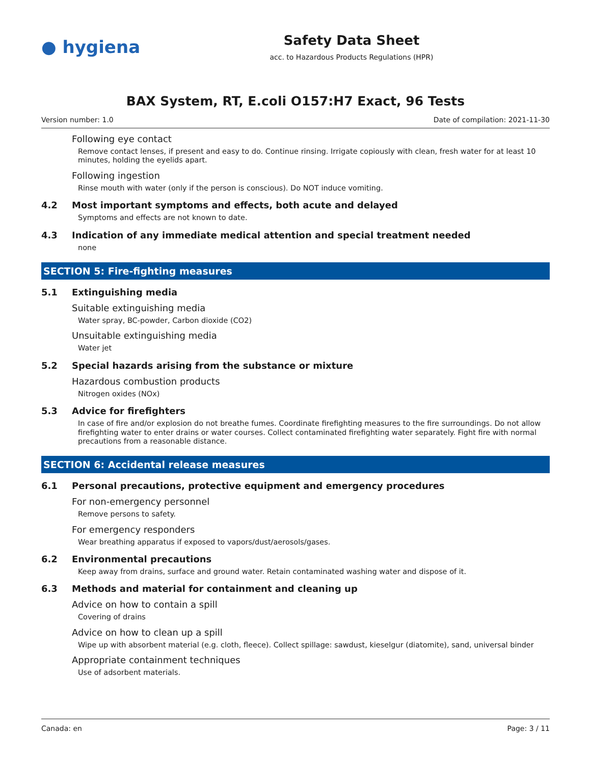● hygiena
Safety Data Sheet
acc. to Hazardous Products Regulations (HPR)
BAX System, RT, E.coli O157:H7 Exact, 96 Tests
Version number: 1.0 Date of compilation: 2021-11-30
Following eye contact
Remove contact lenses, if present and easy to do. Continue rinsing. Irrigate copiously with clean, fresh water for at least 10 minutes, holding the eyelids apart.
Following ingestion
Rinse mouth with water (only if the person is conscious). Do NOT induce vomiting.
4.2 Most important symptoms and effects, both acute and delayed
Symptoms and effects are not known to date.
4.3 Indication of any immediate medical attention and special treatment needed
none
SECTION 5: Fire-fighting measures
5.1 Extinguishing media
Suitable extinguishing media
Water spray, BC-powder, Carbon dioxide (CO2)
Unsuitable extinguishing media
Water jet
5.2 Special hazards arising from the substance or mixture
Hazardous combustion products
Nitrogen oxides (NOx)
5.3 Advice for firefighters
In case of fire and/or explosion do not breathe fumes. Coordinate firefighting measures to the fire surroundings. Do not allow firefighting water to enter drains or water courses. Collect contaminated firefighting water separately. Fight fire with normal precautions from a reasonable distance.
SECTION 6: Accidental release measures
6.1 Personal precautions, protective equipment and emergency procedures
For non-emergency personnel
Remove persons to safety.
For emergency responders
Wear breathing apparatus if exposed to vapors/dust/aerosols/gases.
6.2 Environmental precautions
Keep away from drains, surface and ground water. Retain contaminated washing water and dispose of it.
6.3 Methods and material for containment and cleaning up
Advice on how to contain a spill
Covering of drains
Advice on how to clean up a spill
Wipe up with absorbent material (e.g. cloth, fleece). Collect spillage: sawdust, kieselgur (diatomite), sand, universal binder
Appropriate containment techniques
Use of adsorbent materials.
Canada: en Page: 3 / 11